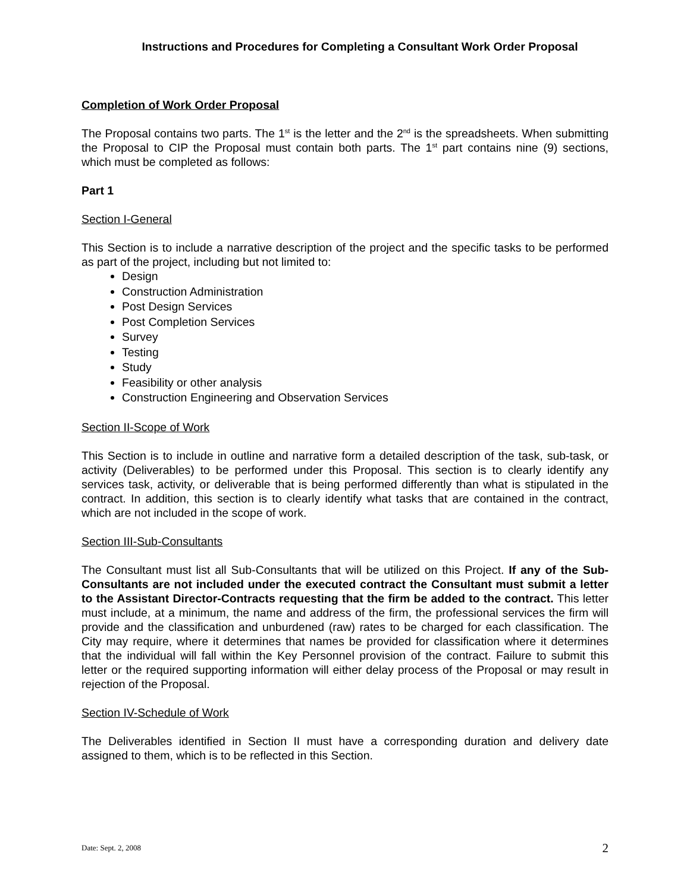Instructions and Procedures for Completing a Consultant Work Order Proposal
Completion of Work Order Proposal
The Proposal contains two parts. The 1<sup>st</sup> is the letter and the 2<sup>nd</sup> is the spreadsheets. When submitting the Proposal to CIP the Proposal must contain both parts. The 1<sup>st</sup> part contains nine (9) sections, which must be completed as follows:
Part 1
Section I-General
This Section is to include a narrative description of the project and the specific tasks to be performed as part of the project, including but not limited to:
Design
Construction Administration
Post Design Services
Post Completion Services
Survey
Testing
Study
Feasibility or other analysis
Construction Engineering and Observation Services
Section II-Scope of Work
This Section is to include in outline and narrative form a detailed description of the task, sub-task, or activity (Deliverables) to be performed under this Proposal. This section is to clearly identify any services task, activity, or deliverable that is being performed differently than what is stipulated in the contract. In addition, this section is to clearly identify what tasks that are contained in the contract, which are not included in the scope of work.
Section III-Sub-Consultants
The Consultant must list all Sub-Consultants that will be utilized on this Project. If any of the Sub-Consultants are not included under the executed contract the Consultant must submit a letter to the Assistant Director-Contracts requesting that the firm be added to the contract. This letter must include, at a minimum, the name and address of the firm, the professional services the firm will provide and the classification and unburdened (raw) rates to be charged for each classification. The City may require, where it determines that names be provided for classification where it determines that the individual will fall within the Key Personnel provision of the contract. Failure to submit this letter or the required supporting information will either delay process of the Proposal or may result in rejection of the Proposal.
Section IV-Schedule of Work
The Deliverables identified in Section II must have a corresponding duration and delivery date assigned to them, which is to be reflected in this Section.
Date: Sept. 2, 2008 2